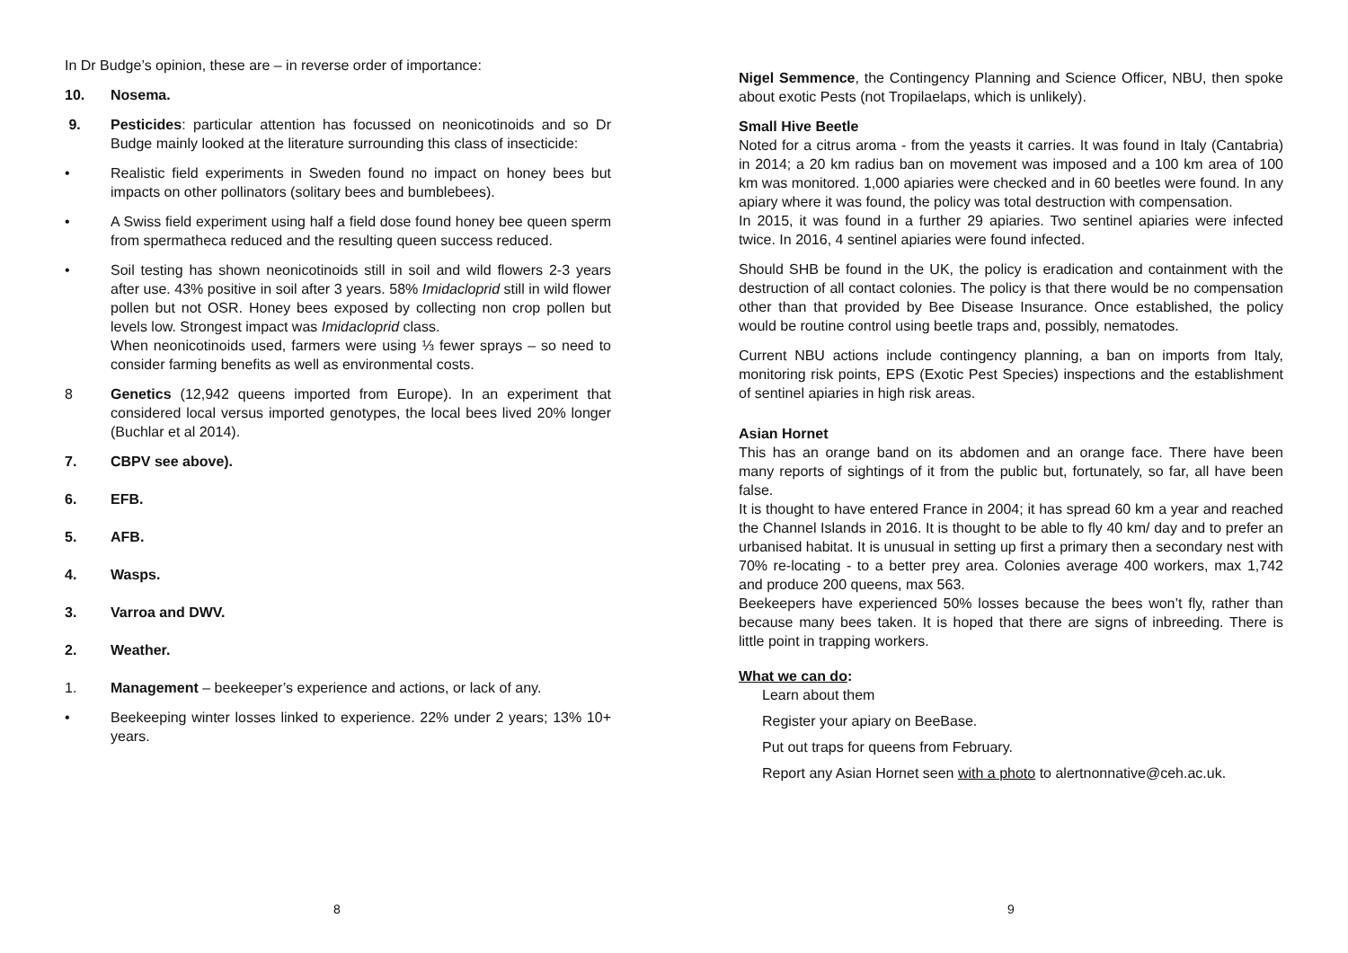In Dr Budge’s opinion, these are – in reverse order of importance:
10. Nosema.
9. Pesticides: particular attention has focussed on neonicotinoids and so Dr Budge mainly looked at the literature surrounding this class of insecticide:
• Realistic field experiments in Sweden found no impact on honey bees but impacts on other pollinators (solitary bees and bumblebees).
• A Swiss field experiment using half a field dose found honey bee queen sperm from spermatheca reduced and the resulting queen success reduced.
• Soil testing has shown neonicotinoids still in soil and wild flowers 2-3 years after use. 43% positive in soil after 3 years. 58% Imidacloprid still in wild flower pollen but not OSR. Honey bees exposed by collecting non crop pollen but levels low. Strongest impact was Imidacloprid class.
When neonicotinoids used, farmers were using ⅓ fewer sprays – so need to consider farming benefits as well as environmental costs.
8 Genetics (12,942 queens imported from Europe). In an experiment that considered local versus imported genotypes, the local bees lived 20% longer (Buchlar et al 2014).
7. CBPV see above).
6. EFB.
5. AFB.
4. Wasps.
3. Varroa and DWV.
2. Weather.
1. Management – beekeeper’s experience and actions, or lack of any.
• Beekeeping winter losses linked to experience. 22% under 2 years; 13% 10+ years.
8
Nigel Semmence, the Contingency Planning and Science Officer, NBU, then spoke about exotic Pests (not Tropilaelaps, which is unlikely).
Small Hive Beetle
Noted for a citrus aroma - from the yeasts it carries. It was found in Italy (Cantabria) in 2014; a 20 km radius ban on movement was imposed and a 100 km area of 100 km was monitored. 1,000 apiaries were checked and in 60 beetles were found. In any apiary where it was found, the policy was total destruction with compensation.
In 2015, it was found in a further 29 apiaries. Two sentinel apiaries were infected twice. In 2016, 4 sentinel apiaries were found infected.
Should SHB be found in the UK, the policy is eradication and containment with the destruction of all contact colonies. The policy is that there would be no compensation other than that provided by Bee Disease Insurance. Once established, the policy would be routine control using beetle traps and, possibly, nematodes.
Current NBU actions include contingency planning, a ban on imports from Italy, monitoring risk points, EPS (Exotic Pest Species) inspections and the establishment of sentinel apiaries in high risk areas.
Asian Hornet
This has an orange band on its abdomen and an orange face. There have been many reports of sightings of it from the public but, fortunately, so far, all have been false.
It is thought to have entered France in 2004; it has spread 60 km a year and reached the Channel Islands in 2016. It is thought to be able to fly 40 km/ day and to prefer an urbanised habitat. It is unusual in setting up first a primary then a secondary nest with 70% re-locating - to a better prey area. Colonies average 400 workers, max 1,742 and produce 200 queens, max 563.
Beekeepers have experienced 50% losses because the bees won’t fly, rather than because many bees taken. It is hoped that there are signs of inbreeding. There is little point in trapping workers.
What we can do:
Learn about them
Register your apiary on BeeBase.
Put out traps for queens from February.
Report any Asian Hornet seen with a photo to alertnonnative@ceh.ac.uk.
9